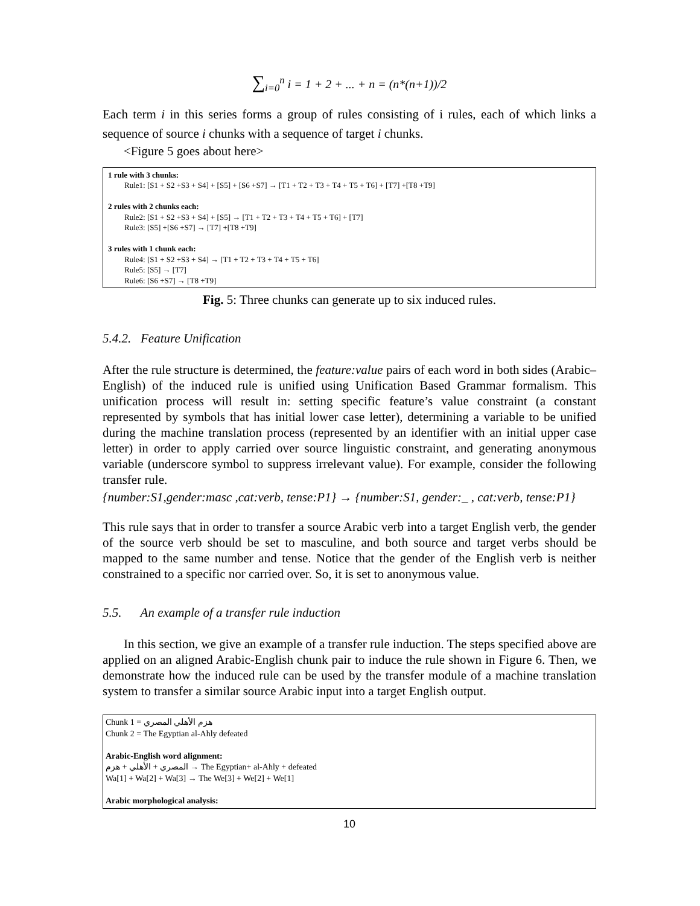∑<sub>i=0</sub><sup>n</sup> i = 1 + 2 + ... + n = (n*(n+1))/2
Each term i in this series forms a group of rules consisting of i rules, each of which links a sequence of source i chunks with a sequence of target i chunks.
<Figure 5 goes about here>
1 rule with 3 chunks:
Rule1: [S1 + S2 +S3 + S4] + [S5] + [S6 +S7] → [T1 + T2 + T3 + T4 + T5 + T6] + [T7] +[T8 +T9]
2 rules with 2 chunks each:
Rule2: [S1 + S2 +S3 + S4] + [S5] → [T1 + T2 + T3 + T4 + T5 + T6] + [T7]
Rule3: [S5] +[S6 +S7] → [T7] +[T8 +T9]
3 rules with 1 chunk each:
Rule4: [S1 + S2 +S3 + S4] → [T1 + T2 + T3 + T4 + T5 + T6]
Rule5: [S5] → [T7]
Rule6: [S6 +S7] → [T8 +T9]
Fig. 5: Three chunks can generate up to six induced rules.
5.4.2. Feature Unification
After the rule structure is determined, the feature:value pairs of each word in both sides (Arabic–English) of the induced rule is unified using Unification Based Grammar formalism. This unification process will result in: setting specific feature’s value constraint (a constant represented by symbols that has initial lower case letter), determining a variable to be unified during the machine translation process (represented by an identifier with an initial upper case letter) in order to apply carried over source linguistic constraint, and generating anonymous variable (underscore symbol to suppress irrelevant value). For example, consider the following transfer rule.
{number:S1,gender:masc ,cat:verb, tense:P1} → {number:S1, gender:_ , cat:verb, tense:P1}
This rule says that in order to transfer a source Arabic verb into a target English verb, the gender of the source verb should be set to masculine, and both source and target verbs should be mapped to the same number and tense. Notice that the gender of the English verb is neither constrained to a specific nor carried over. So, it is set to anonymous value.
5.5. An example of a transfer rule induction
In this section, we give an example of a transfer rule induction. The steps specified above are applied on an aligned Arabic-English chunk pair to induce the rule shown in Figure 6. Then, we demonstrate how the induced rule can be used by the transfer module of a machine translation system to transfer a similar source Arabic input into a target English output.
Chunk 1 = هزم الأهلي المصري
Chunk 2 = The Egyptian al-Ahly defeated
Arabic-English word alignment:
هزم + الأهلي + المصري → The Egyptian+ al-Ahly + defeated
Wa[1] + Wa[2] + Wa[3] → The We[3] + We[2] + We[1]
Arabic morphological analysis:
10